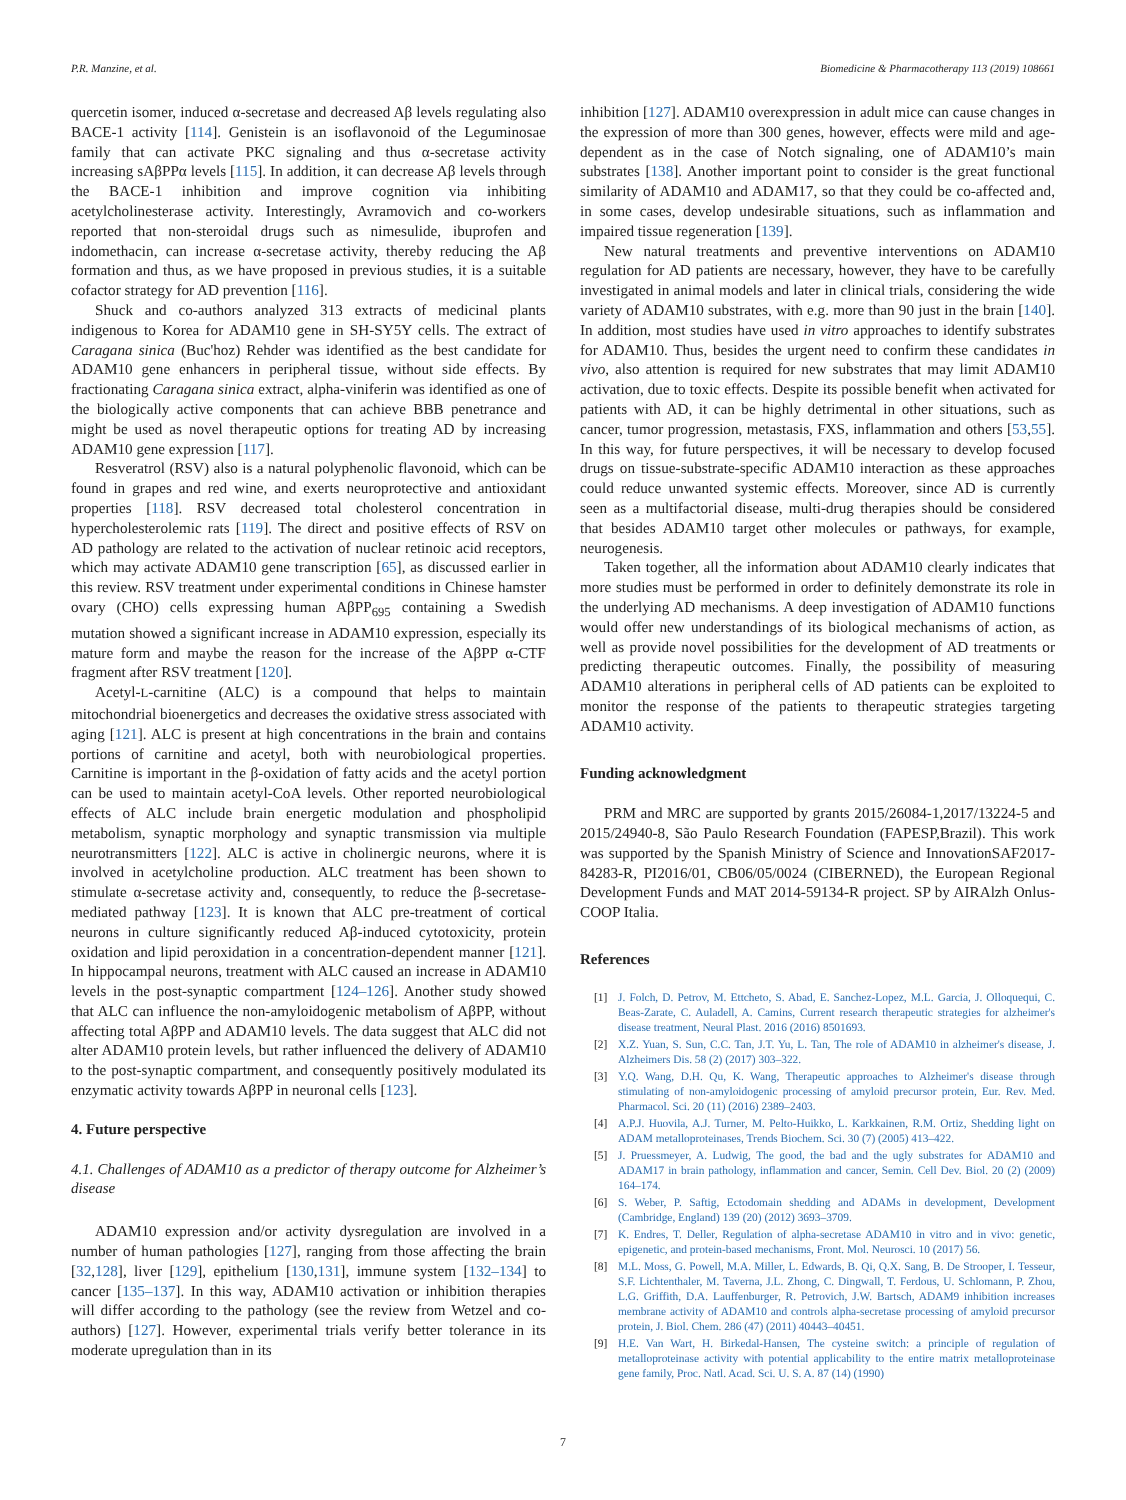P.R. Manzine, et al. Biomedicine & Pharmacotherapy 113 (2019) 108661
quercetin isomer, induced α-secretase and decreased Aβ levels regulating also BACE-1 activity [114]. Genistein is an isoflavonoid of the Leguminosae family that can activate PKC signaling and thus α-secretase activity increasing sAβPPα levels [115]. In addition, it can decrease Aβ levels through the BACE-1 inhibition and improve cognition via inhibiting acetylcholinesterase activity. Interestingly, Avramovich and co-workers reported that non-steroidal drugs such as nimesulide, ibuprofen and indomethacin, can increase α-secretase activity, thereby reducing the Aβ formation and thus, as we have proposed in previous studies, it is a suitable cofactor strategy for AD prevention [116].
Shuck and co-authors analyzed 313 extracts of medicinal plants indigenous to Korea for ADAM10 gene in SH-SY5Y cells. The extract of Caragana sinica (Buc'hoz) Rehder was identified as the best candidate for ADAM10 gene enhancers in peripheral tissue, without side effects. By fractionating Caragana sinica extract, alpha-viniferin was identified as one of the biologically active components that can achieve BBB penetrance and might be used as novel therapeutic options for treating AD by increasing ADAM10 gene expression [117].
Resveratrol (RSV) also is a natural polyphenolic flavonoid, which can be found in grapes and red wine, and exerts neuroprotective and antioxidant properties [118]. RSV decreased total cholesterol concentration in hypercholesterolemic rats [119]. The direct and positive effects of RSV on AD pathology are related to the activation of nuclear retinoic acid receptors, which may activate ADAM10 gene transcription [65], as discussed earlier in this review. RSV treatment under experimental conditions in Chinese hamster ovary (CHO) cells expressing human AβPP<sub>695</sub> containing a Swedish mutation showed a significant increase in ADAM10 expression, especially its mature form and maybe the reason for the increase of the AβPP α-CTF fragment after RSV treatment [120].
Acetyl-L-carnitine (ALC) is a compound that helps to maintain mitochondrial bioenergetics and decreases the oxidative stress associated with aging [121]. ALC is present at high concentrations in the brain and contains portions of carnitine and acetyl, both with neurobiological properties. Carnitine is important in the β-oxidation of fatty acids and the acetyl portion can be used to maintain acetyl-CoA levels. Other reported neurobiological effects of ALC include brain energetic modulation and phospholipid metabolism, synaptic morphology and synaptic transmission via multiple neurotransmitters [122]. ALC is active in cholinergic neurons, where it is involved in acetylcholine production. ALC treatment has been shown to stimulate α-secretase activity and, consequently, to reduce the β-secretase-mediated pathway [123]. It is known that ALC pre-treatment of cortical neurons in culture significantly reduced Aβ-induced cytotoxicity, protein oxidation and lipid peroxidation in a concentration-dependent manner [121]. In hippocampal neurons, treatment with ALC caused an increase in ADAM10 levels in the post-synaptic compartment [124–126]. Another study showed that ALC can influence the non-amyloidogenic metabolism of AβPP, without affecting total AβPP and ADAM10 levels. The data suggest that ALC did not alter ADAM10 protein levels, but rather influenced the delivery of ADAM10 to the post-synaptic compartment, and consequently positively modulated its enzymatic activity towards AβPP in neuronal cells [123].
4. Future perspective
4.1. Challenges of ADAM10 as a predictor of therapy outcome for Alzheimer’s disease
ADAM10 expression and/or activity dysregulation are involved in a number of human pathologies [127], ranging from those affecting the brain [32,128], liver [129], epithelium [130,131], immune system [132–134] to cancer [135–137]. In this way, ADAM10 activation or inhibition therapies will differ according to the pathology (see the review from Wetzel and co-authors) [127]. However, experimental trials verify better tolerance in its moderate upregulation than in its
inhibition [127]. ADAM10 overexpression in adult mice can cause changes in the expression of more than 300 genes, however, effects were mild and age-dependent as in the case of Notch signaling, one of ADAM10’s main substrates [138]. Another important point to consider is the great functional similarity of ADAM10 and ADAM17, so that they could be co-affected and, in some cases, develop undesirable situations, such as inflammation and impaired tissue regeneration [139].
New natural treatments and preventive interventions on ADAM10 regulation for AD patients are necessary, however, they have to be carefully investigated in animal models and later in clinical trials, considering the wide variety of ADAM10 substrates, with e.g. more than 90 just in the brain [140]. In addition, most studies have used in vitro approaches to identify substrates for ADAM10. Thus, besides the urgent need to confirm these candidates in vivo, also attention is required for new substrates that may limit ADAM10 activation, due to toxic effects. Despite its possible benefit when activated for patients with AD, it can be highly detrimental in other situations, such as cancer, tumor progression, metastasis, FXS, inflammation and others [53,55]. In this way, for future perspectives, it will be necessary to develop focused drugs on tissue-substrate-specific ADAM10 interaction as these approaches could reduce unwanted systemic effects. Moreover, since AD is currently seen as a multifactorial disease, multi-drug therapies should be considered that besides ADAM10 target other molecules or pathways, for example, neurogenesis.
Taken together, all the information about ADAM10 clearly indicates that more studies must be performed in order to definitely demonstrate its role in the underlying AD mechanisms. A deep investigation of ADAM10 functions would offer new understandings of its biological mechanisms of action, as well as provide novel possibilities for the development of AD treatments or predicting therapeutic outcomes. Finally, the possibility of measuring ADAM10 alterations in peripheral cells of AD patients can be exploited to monitor the response of the patients to therapeutic strategies targeting ADAM10 activity.
Funding acknowledgment
PRM and MRC are supported by grants 2015/26084-1,2017/13224-5 and 2015/24940-8, São Paulo Research Foundation (FAPESP,Brazil). This work was supported by the Spanish Ministry of Science and InnovationSAF2017-84283-R, PI2016/01, CB06/05/0024 (CIBERNED), the European Regional Development Funds and MAT 2014-59134-R project. SP by AIRAlzh Onlus-COOP Italia.
References
[1] J. Folch, D. Petrov, M. Ettcheto, S. Abad, E. Sanchez-Lopez, M.L. Garcia, J. Olloquequi, C. Beas-Zarate, C. Auladell, A. Camins, Current research therapeutic strategies for alzheimer's disease treatment, Neural Plast. 2016 (2016) 8501693.
[2] X.Z. Yuan, S. Sun, C.C. Tan, J.T. Yu, L. Tan, The role of ADAM10 in alzheimer's disease, J. Alzheimers Dis. 58 (2) (2017) 303–322.
[3] Y.Q. Wang, D.H. Qu, K. Wang, Therapeutic approaches to Alzheimer's disease through stimulating of non-amyloidogenic processing of amyloid precursor protein, Eur. Rev. Med. Pharmacol. Sci. 20 (11) (2016) 2389–2403.
[4] A.P.J. Huovila, A.J. Turner, M. Pelto-Huikko, L. Karkkainen, R.M. Ortiz, Shedding light on ADAM metalloproteinases, Trends Biochem. Sci. 30 (7) (2005) 413–422.
[5] J. Pruessmeyer, A. Ludwig, The good, the bad and the ugly substrates for ADAM10 and ADAM17 in brain pathology, inflammation and cancer, Semin. Cell Dev. Biol. 20 (2) (2009) 164–174.
[6] S. Weber, P. Saftig, Ectodomain shedding and ADAMs in development, Development (Cambridge, England) 139 (20) (2012) 3693–3709.
[7] K. Endres, T. Deller, Regulation of alpha-secretase ADAM10 in vitro and in vivo: genetic, epigenetic, and protein-based mechanisms, Front. Mol. Neurosci. 10 (2017) 56.
[8] M.L. Moss, G. Powell, M.A. Miller, L. Edwards, B. Qi, Q.X. Sang, B. De Strooper, I. Tesseur, S.F. Lichtenthaler, M. Taverna, J.L. Zhong, C. Dingwall, T. Ferdous, U. Schlomann, P. Zhou, L.G. Griffith, D.A. Lauffenburger, R. Petrovich, J.W. Bartsch, ADAM9 inhibition increases membrane activity of ADAM10 and controls alpha-secretase processing of amyloid precursor protein, J. Biol. Chem. 286 (47) (2011) 40443–40451.
[9] H.E. Van Wart, H. Birkedal-Hansen, The cysteine switch: a principle of regulation of metalloproteinase activity with potential applicability to the entire matrix metalloproteinase gene family, Proc. Natl. Acad. Sci. U. S. A. 87 (14) (1990)
7